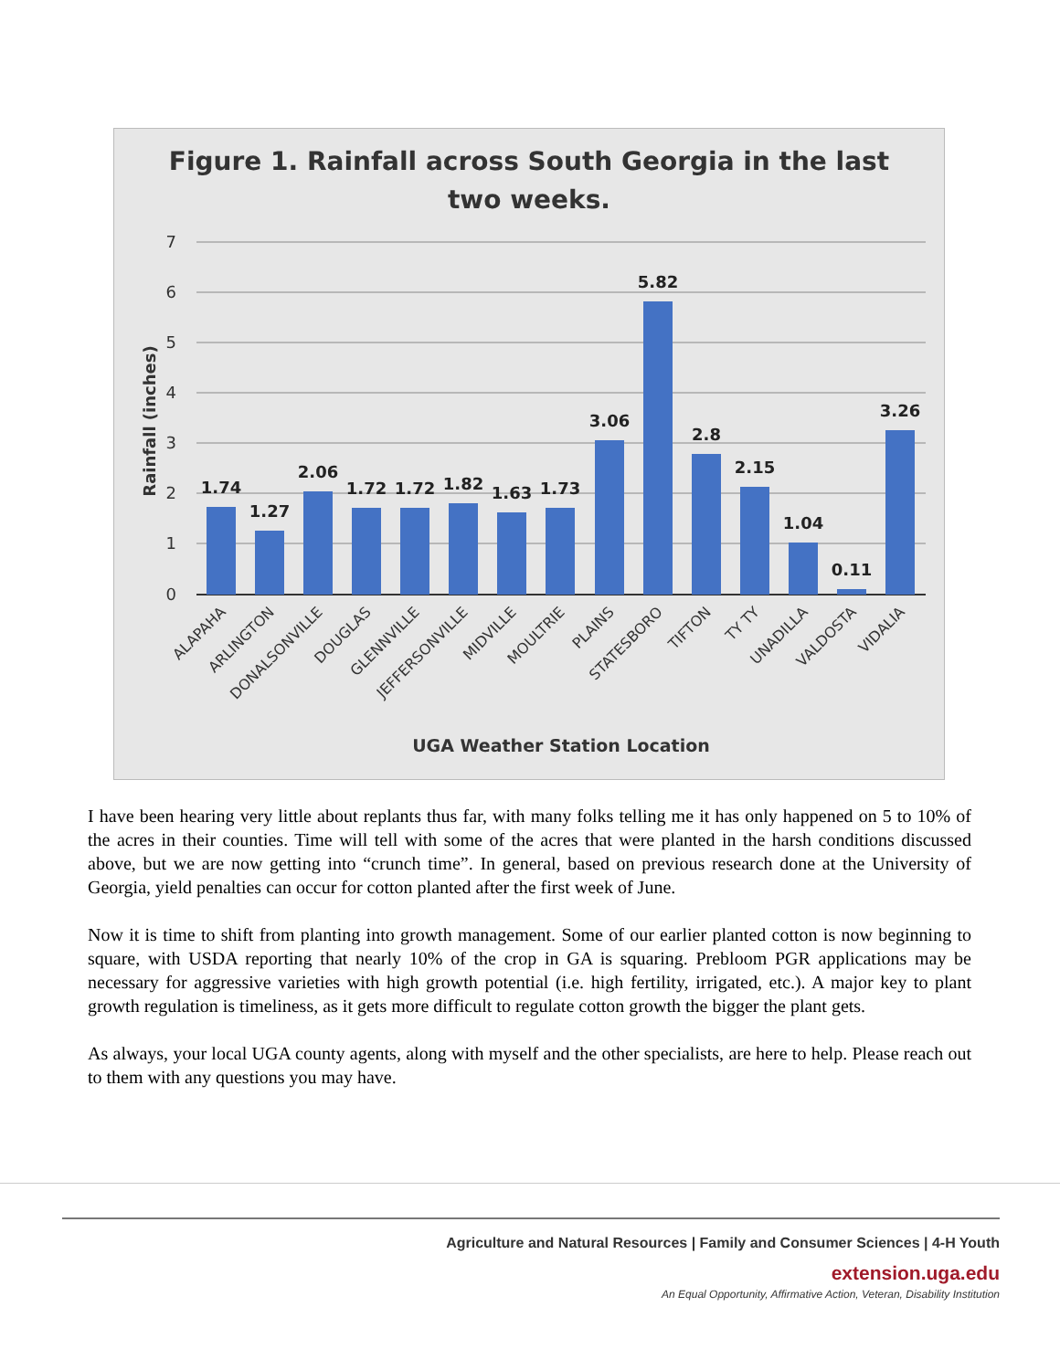Figure 1. Rainfall across South Georgia in the last
two weeks.
7
6
5
4
3
2
1
0
Rainfall (inches)
1.74
1.27
2.06
1.72
1.72
1.82
1.63
1.73
3.06
5.82
2.8
2.15
1.04
0.11
3.26
ALAPAHA
ARLINGTON
DONALSONVILLE
DOUGLAS
GLENNVILLE
JEFFERSONVILLE
MIDVILLE
MOULTRIE
PLAINS
STATESBORO
TIFTON
TY TY
UNADILLA
VALDOSTA
VIDALIA
UGA Weather Station Location
I have been hearing very little about replants thus far, with many folks telling me it has only happened on 5 to 10% of the acres in their counties. Time will tell with some of the acres that were planted in the harsh conditions discussed above, but we are now getting into “crunch time”. In general, based on previous research done at the University of Georgia, yield penalties can occur for cotton planted after the first week of June.
Now it is time to shift from planting into growth management. Some of our earlier planted cotton is now beginning to square, with USDA reporting that nearly 10% of the crop in GA is squaring. Prebloom PGR applications may be necessary for aggressive varieties with high growth potential (i.e. high fertility, irrigated, etc.). A major key to plant growth regulation is timeliness, as it gets more difficult to regulate cotton growth the bigger the plant gets.
As always, your local UGA county agents, along with myself and the other specialists, are here to help. Please reach out to them with any questions you may have.
Agriculture and Natural Resources | Family and Consumer Sciences | 4-H Youth
extension.uga.edu
An Equal Opportunity, Affirmative Action, Veteran, Disability Institution